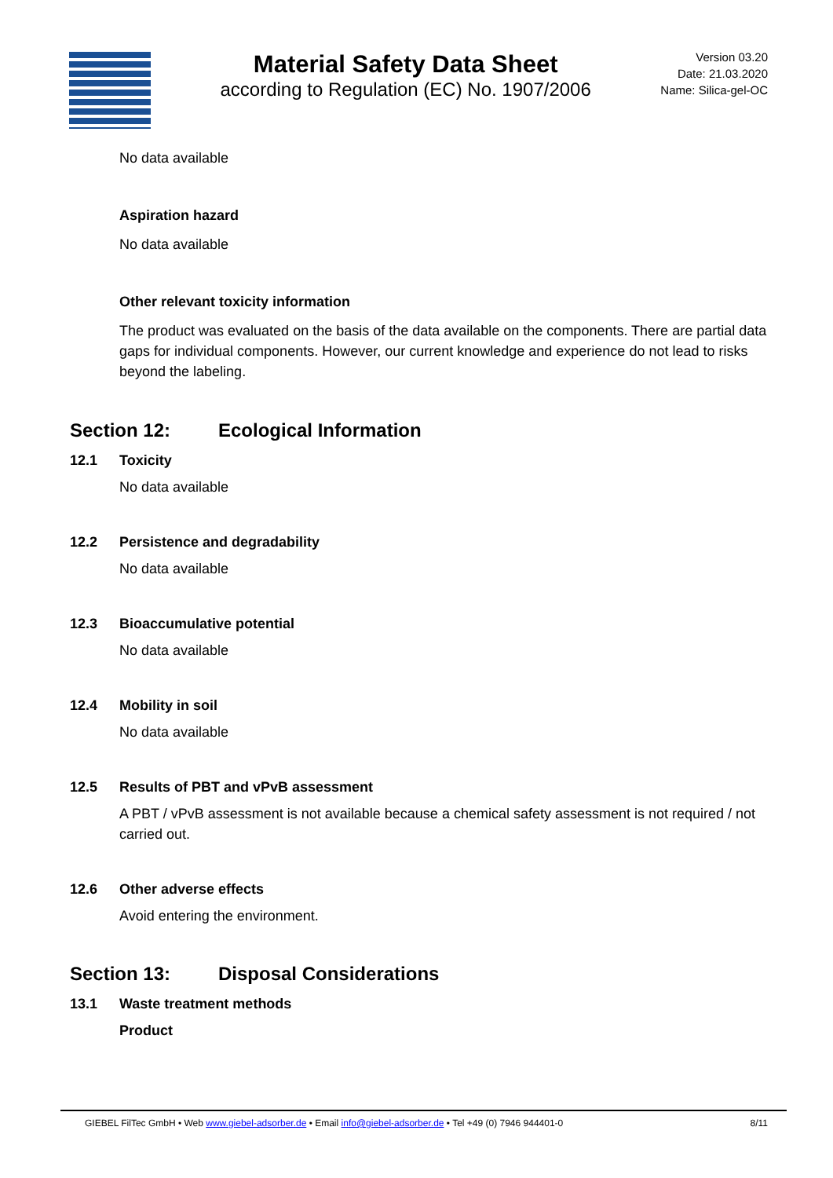Material Safety Data Sheet
according to Regulation (EC) No. 1907/2006
Version 03.20
Date: 21.03.2020
Name: Silica-gel-OC
No data available
Aspiration hazard
No data available
Other relevant toxicity information
The product was evaluated on the basis of the data available on the components. There are partial data gaps for individual components. However, our current knowledge and experience do not lead to risks beyond the labeling.
Section 12: Ecological Information
12.1 Toxicity
No data available
12.2 Persistence and degradability
No data available
12.3 Bioaccumulative potential
No data available
12.4 Mobility in soil
No data available
12.5 Results of PBT and vPvB assessment
A PBT / vPvB assessment is not available because a chemical safety assessment is not required / not carried out.
12.6 Other adverse effects
Avoid entering the environment.
Section 13: Disposal Considerations
13.1 Waste treatment methods
Product
GIEBEL FilTec GmbH • Web www.giebel-adsorber.de • Email info@giebel-adsorber.de • Tel +49 (0) 7946 944401-0 8/11